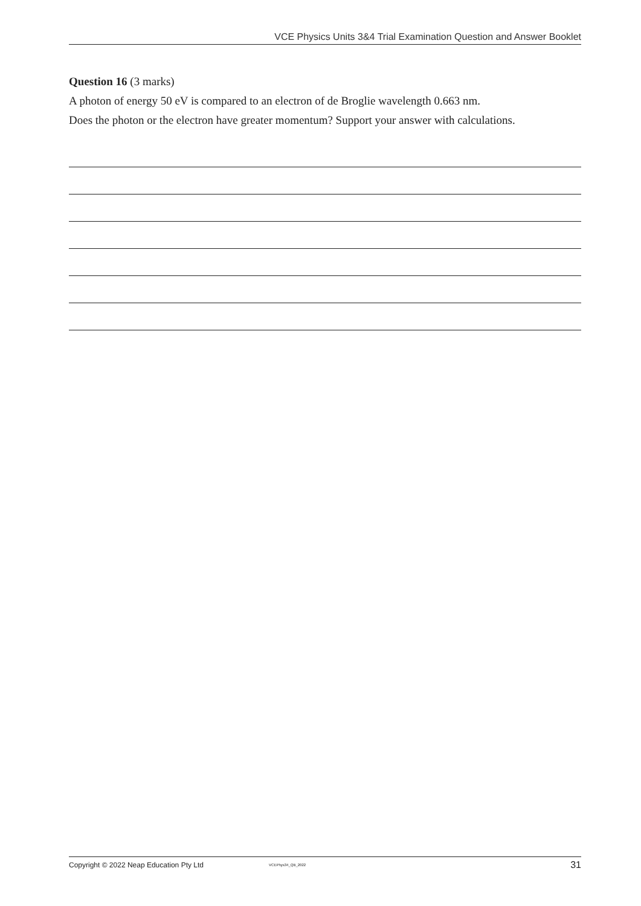VCE Physics Units 3&4 Trial Examination Question and Answer Booklet
Question 16 (3 marks)
A photon of energy 50 eV is compared to an electron of de Broglie wavelength 0.663 nm.
Does the photon or the electron have greater momentum? Support your answer with calculations.
Copyright © 2022 Neap Education Pty Ltd VCEPhys34_QB_2022 31